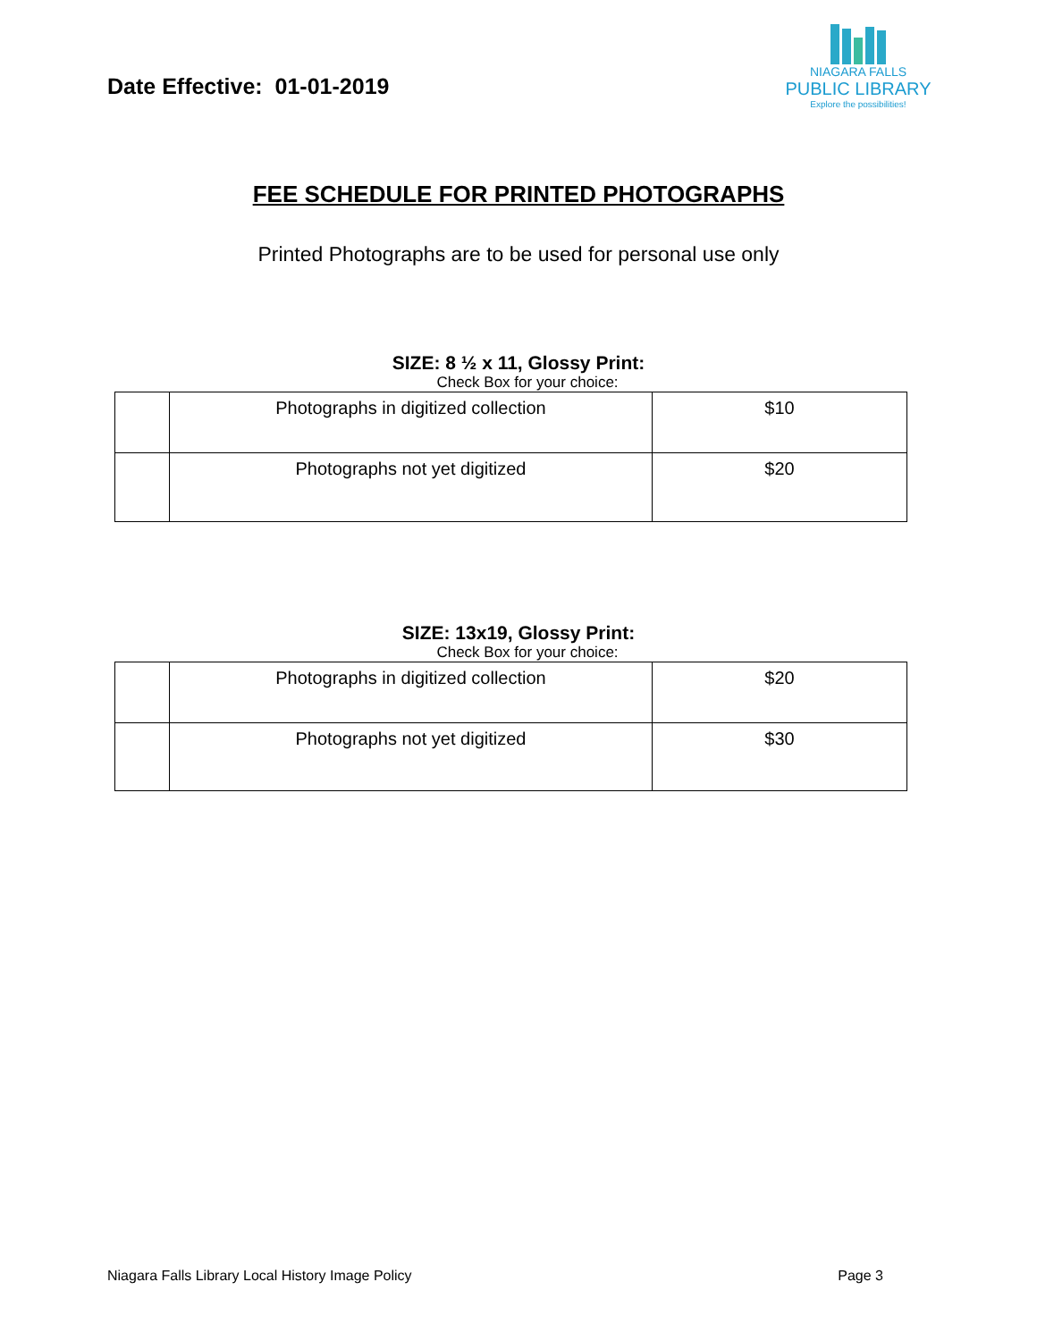Date Effective: 01-01-2019
NIAGARA FALLS
PUBLIC LIBRARY
Explore the possibilities!
FEE SCHEDULE FOR PRINTED PHOTOGRAPHS
Printed Photographs are to be used for personal use only
SIZE: 8 ½ x 11, Glossy Print:
Check Box for your choice:
| | Photographs in digitized collection | $10 |
| | Photographs not yet digitized | $20 |
SIZE: 13x19, Glossy Print:
Check Box for your choice:
| | Photographs in digitized collection | $20 |
| | Photographs not yet digitized | $30 |
Niagara Falls Library Local History Image Policy Page 3